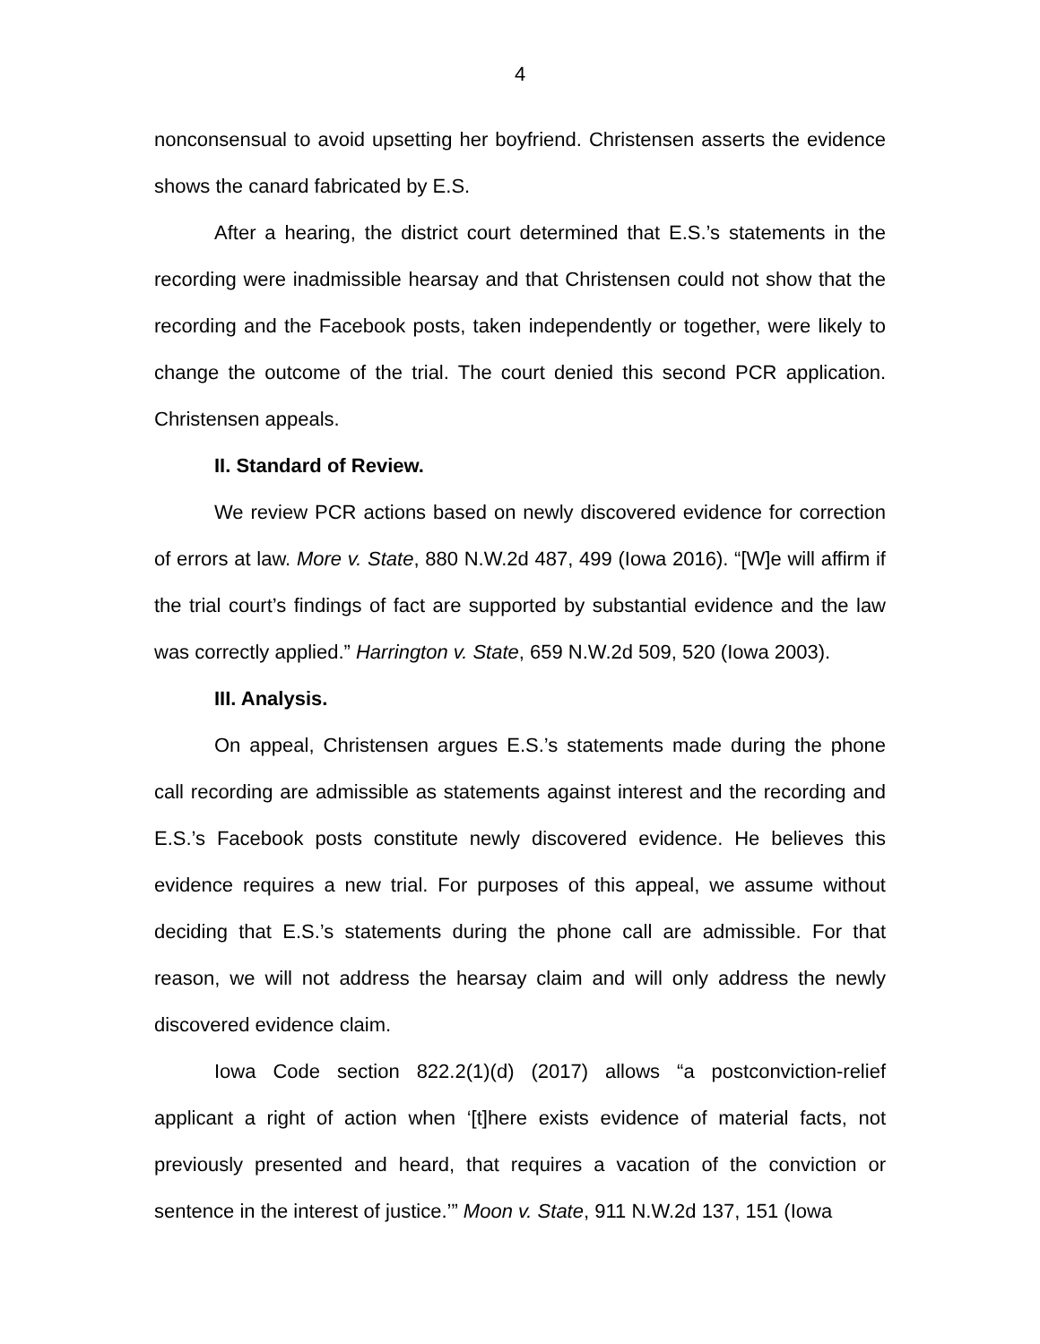4
nonconsensual to avoid upsetting her boyfriend. Christensen asserts the evidence shows the canard fabricated by E.S.
After a hearing, the district court determined that E.S.’s statements in the recording were inadmissible hearsay and that Christensen could not show that the recording and the Facebook posts, taken independently or together, were likely to change the outcome of the trial. The court denied this second PCR application. Christensen appeals.
II. Standard of Review.
We review PCR actions based on newly discovered evidence for correction of errors at law. More v. State, 880 N.W.2d 487, 499 (Iowa 2016). “[W]e will affirm if the trial court’s findings of fact are supported by substantial evidence and the law was correctly applied.” Harrington v. State, 659 N.W.2d 509, 520 (Iowa 2003).
III. Analysis.
On appeal, Christensen argues E.S.’s statements made during the phone call recording are admissible as statements against interest and the recording and E.S.’s Facebook posts constitute newly discovered evidence. He believes this evidence requires a new trial. For purposes of this appeal, we assume without deciding that E.S.’s statements during the phone call are admissible. For that reason, we will not address the hearsay claim and will only address the newly discovered evidence claim.
Iowa Code section 822.2(1)(d) (2017) allows “a postconviction-relief applicant a right of action when ‘[t]here exists evidence of material facts, not previously presented and heard, that requires a vacation of the conviction or sentence in the interest of justice.’” Moon v. State, 911 N.W.2d 137, 151 (Iowa